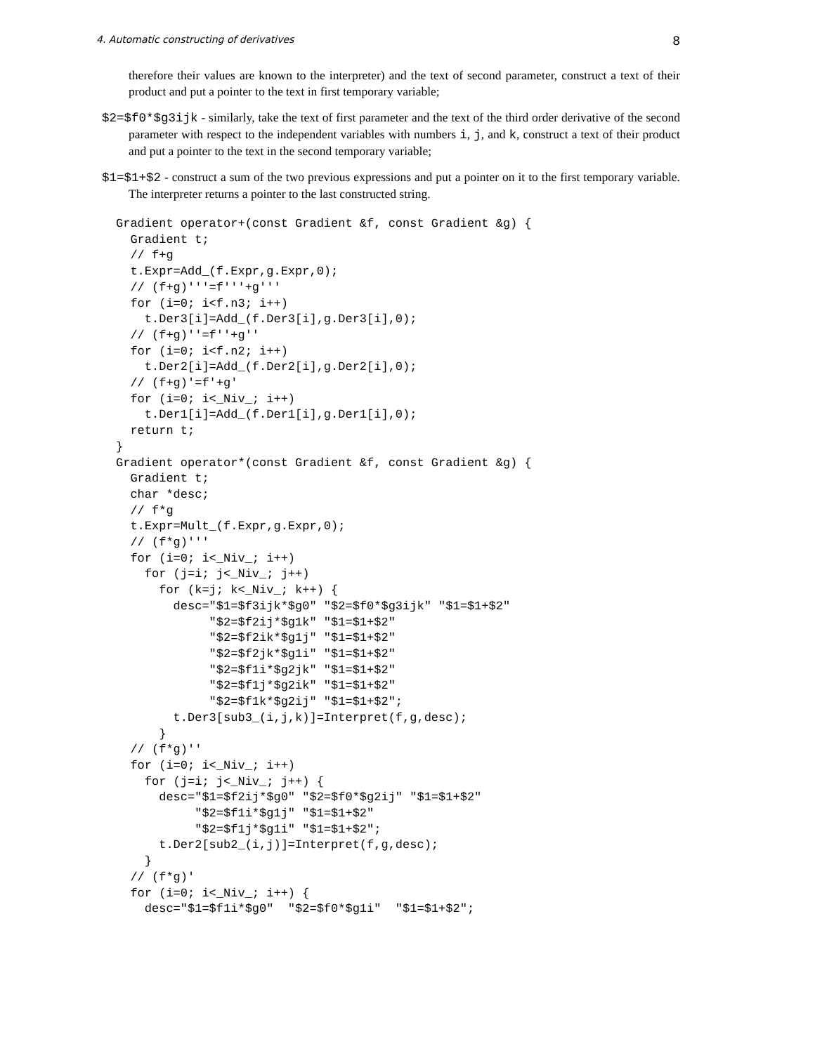4. Automatic constructing of derivatives 8
therefore their values are known to the interpreter) and the text of second parameter, construct a text of their product and put a pointer to the text in first temporary variable;
$2=$f0*$g3ijk - similarly, take the text of first parameter and the text of the third order derivative of the second parameter with respect to the independent variables with numbers i, j, and k, construct a text of their product and put a pointer to the text in the second temporary variable;
$1=$1+$2 - construct a sum of the two previous expressions and put a pointer on it to the first temporary variable. The interpreter returns a pointer to the last constructed string.
Gradient operator+(const Gradient &f, const Gradient &g) {
  Gradient t;
  // f+g
  t.Expr=Add_(f.Expr,g.Expr,0);
  // (f+g)'''=f'''+g'''
  for (i=0; i<f.n3; i++)
    t.Der3[i]=Add_(f.Der3[i],g.Der3[i],0);
  // (f+g)''=f''+g''
  for (i=0; i<f.n2; i++)
    t.Der2[i]=Add_(f.Der2[i],g.Der2[i],0);
  // (f+g)'=f'+g'
  for (i=0; i<_Niv_; i++)
    t.Der1[i]=Add_(f.Der1[i],g.Der1[i],0);
  return t;
}
Gradient operator*(const Gradient &f, const Gradient &g) {
  Gradient t;
  char *desc;
  // f*g
  t.Expr=Mult_(f.Expr,g.Expr,0);
  // (f*g)'''
  for (i=0; i<_Niv_; i++)
    for (j=i; j<_Niv_; j++)
      for (k=j; k<_Niv_; k++) {
        desc="$1=$f3ijk*$g0" "$2=$f0*$g3ijk" "$1=$1+$2"
             "$2=$f2ij*$g1k" "$1=$1+$2"
             "$2=$f2ik*$g1j" "$1=$1+$2"
             "$2=$f2jk*$g1i" "$1=$1+$2"
             "$2=$f1i*$g2jk" "$1=$1+$2"
             "$2=$f1j*$g2ik" "$1=$1+$2"
             "$2=$f1k*$g2ij" "$1=$1+$2";
        t.Der3[sub3_(i,j,k)]=Interpret(f,g,desc);
      }
  // (f*g)''
  for (i=0; i<_Niv_; i++)
    for (j=i; j<_Niv_; j++) {
      desc="$1=$f2ij*$g0" "$2=$f0*$g2ij" "$1=$1+$2"
           "$2=$f1i*$g1j" "$1=$1+$2"
           "$2=$f1j*$g1i" "$1=$1+$2";
      t.Der2[sub2_(i,j)]=Interpret(f,g,desc);
    }
  // (f*g)'
  for (i=0; i<_Niv_; i++) {
    desc="$1=$f1i*$g0"  "$2=$f0*$g1i"  "$1=$1+$2";